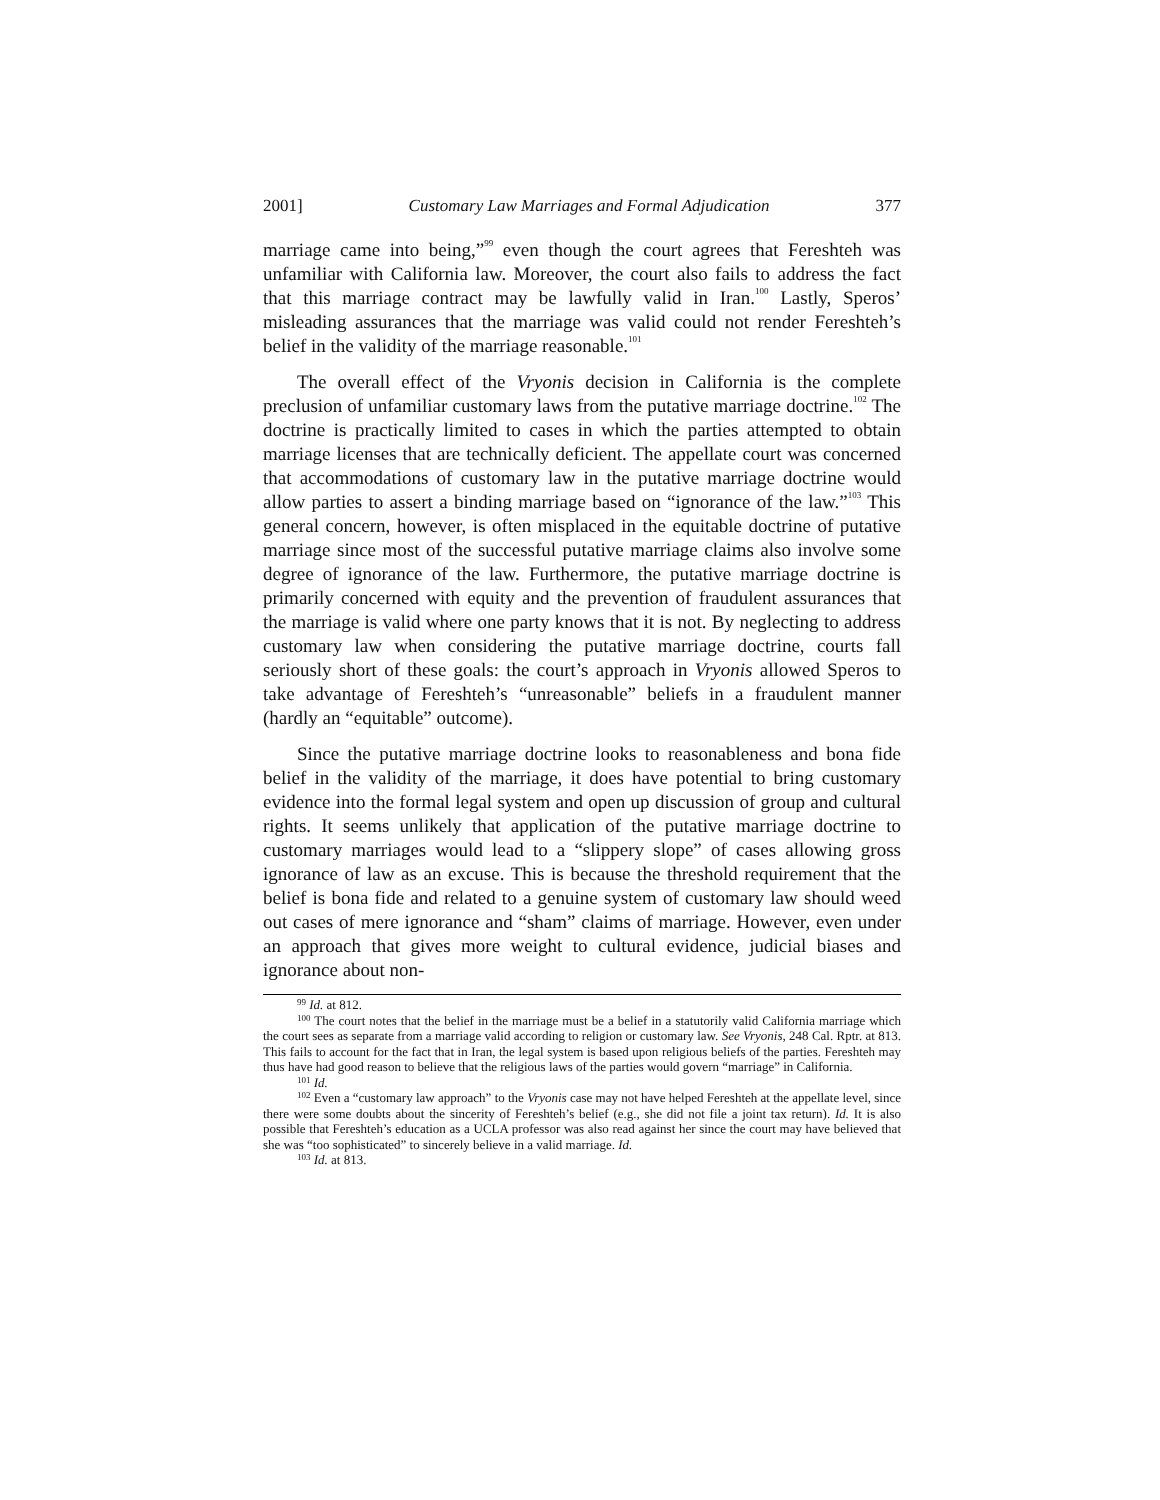2001] Customary Law Marriages and Formal Adjudication 377
marriage came into being,”<sup>99</sup> even though the court agrees that Fereshteh was unfamiliar with California law. Moreover, the court also fails to address the fact that this marriage contract may be lawfully valid in Iran.<sup>100</sup> Lastly, Speros’ misleading assurances that the marriage was valid could not render Fereshteh’s belief in the validity of the marriage reasonable.<sup>101</sup>
The overall effect of the Vryonis decision in California is the complete preclusion of unfamiliar customary laws from the putative marriage doctrine.<sup>102</sup> The doctrine is practically limited to cases in which the parties attempted to obtain marriage licenses that are technically deficient. The appellate court was concerned that accommodations of customary law in the putative marriage doctrine would allow parties to assert a binding marriage based on “ignorance of the law.”<sup>103</sup> This general concern, however, is often misplaced in the equitable doctrine of putative marriage since most of the successful putative marriage claims also involve some degree of ignorance of the law. Furthermore, the putative marriage doctrine is primarily concerned with equity and the prevention of fraudulent assurances that the marriage is valid where one party knows that it is not. By neglecting to address customary law when considering the putative marriage doctrine, courts fall seriously short of these goals: the court’s approach in Vryonis allowed Speros to take advantage of Fereshteh’s “unreasonable” beliefs in a fraudulent manner (hardly an “equitable” outcome).
Since the putative marriage doctrine looks to reasonableness and bona fide belief in the validity of the marriage, it does have potential to bring customary evidence into the formal legal system and open up discussion of group and cultural rights. It seems unlikely that application of the putative marriage doctrine to customary marriages would lead to a “slippery slope” of cases allowing gross ignorance of law as an excuse. This is because the threshold requirement that the belief is bona fide and related to a genuine system of customary law should weed out cases of mere ignorance and “sham” claims of marriage. However, even under an approach that gives more weight to cultural evidence, judicial biases and ignorance about non-
<sup>99</sup> Id. at 812.
<sup>100</sup> The court notes that the belief in the marriage must be a belief in a statutorily valid California marriage which the court sees as separate from a marriage valid according to religion or customary law. See Vryonis, 248 Cal. Rptr. at 813. This fails to account for the fact that in Iran, the legal system is based upon religious beliefs of the parties. Fereshteh may thus have had good reason to believe that the religious laws of the parties would govern “marriage” in California.
<sup>101</sup> Id.
<sup>102</sup> Even a “customary law approach” to the Vryonis case may not have helped Fereshteh at the appellate level, since there were some doubts about the sincerity of Fereshteh’s belief (e.g., she did not file a joint tax return). Id. It is also possible that Fereshteh’s education as a UCLA professor was also read against her since the court may have believed that she was “too sophisticated” to sincerely believe in a valid marriage. Id.
<sup>103</sup> Id. at 813.